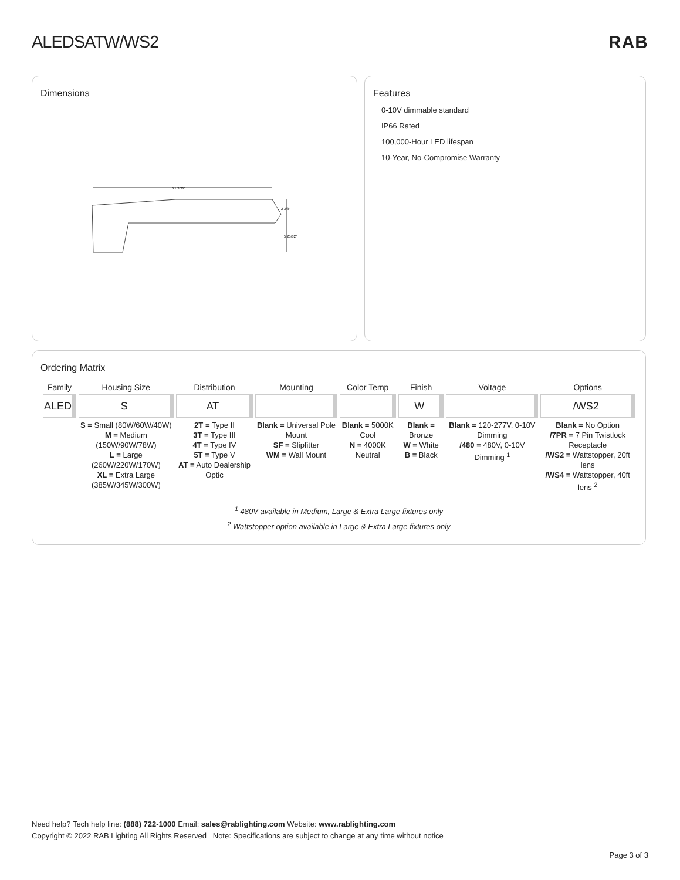ALEDSATW/WS2 RAB
Dimensions
21 3/32"
2 3/8"
5 25/32"
Features
0-10V dimmable standard
IP66 Rated
100,000-Hour LED lifespan
10-Year, No-Compromise Warranty
Ordering Matrix
| Family | Housing Size | Distribution | Mounting | Color Temp | Finish | Voltage | Options |
| --- | --- | --- | --- | --- | --- | --- | --- |
| ALED | S | AT | | | W | | /WS2 |
| | S = Small (80W/60W/40W) M = Medium (150W/90W/78W) L = Large (260W/220W/170W) XL = Extra Large (385W/345W/300W) | 2T = Type II 3T = Type III 4T = Type IV 5T = Type V AT = Auto Dealership Optic | Blank = Universal Pole Mount SF = Slipfitter WM = Wall Mount | Blank = 5000K Cool N = 4000K Neutral | Blank = Bronze W = White B = Black | Blank = 120-277V, 0-10V Dimming /480 = 480V, 0-10V Dimming <sup>1</sup> | Blank = No Option /7PR = 7 Pin Twistlock Receptacle /WS2 = Wattstopper, 20ft lens /WS4 = Wattstopper, 40ft lens <sup>2</sup> |
<sup>1</sup> 480V available in Medium, Large & Extra Large fixtures only
<sup>2</sup> Wattstopper option available in Large & Extra Large fixtures only
Need help? Tech help line: (888) 722-1000 Email: sales@rablighting.com Website: www.rablighting.com
Copyright © 2022 RAB Lighting All Rights Reserved Note: Specifications are subject to change at any time without notice
Page 3 of 3